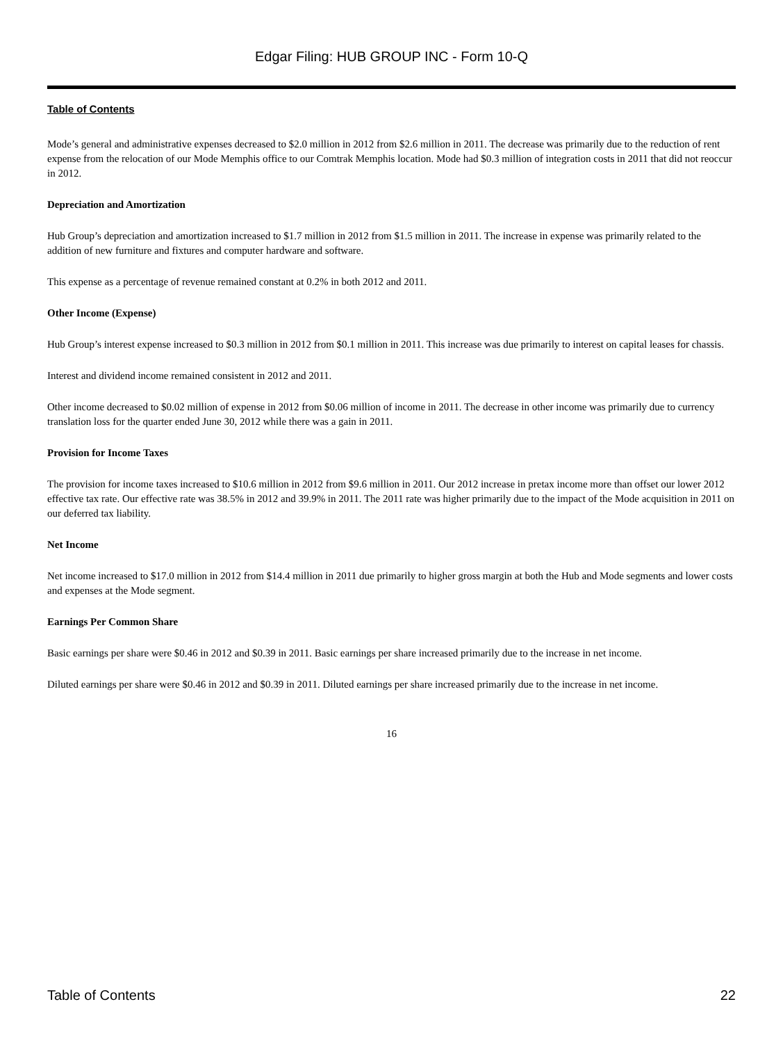Edgar Filing: HUB GROUP INC - Form 10-Q
Table of Contents
Mode’s general and administrative expenses decreased to $2.0 million in 2012 from $2.6 million in 2011. The decrease was primarily due to the reduction of rent expense from the relocation of our Mode Memphis office to our Comtrak Memphis location. Mode had $0.3 million of integration costs in 2011 that did not reoccur in 2012.
Depreciation and Amortization
Hub Group’s depreciation and amortization increased to $1.7 million in 2012 from $1.5 million in 2011. The increase in expense was primarily related to the addition of new furniture and fixtures and computer hardware and software.
This expense as a percentage of revenue remained constant at 0.2% in both 2012 and 2011.
Other Income (Expense)
Hub Group’s interest expense increased to $0.3 million in 2012 from $0.1 million in 2011. This increase was due primarily to interest on capital leases for chassis.
Interest and dividend income remained consistent in 2012 and 2011.
Other income decreased to $0.02 million of expense in 2012 from $0.06 million of income in 2011. The decrease in other income was primarily due to currency translation loss for the quarter ended June 30, 2012 while there was a gain in 2011.
Provision for Income Taxes
The provision for income taxes increased to $10.6 million in 2012 from $9.6 million in 2011. Our 2012 increase in pretax income more than offset our lower 2012 effective tax rate. Our effective rate was 38.5% in 2012 and 39.9% in 2011. The 2011 rate was higher primarily due to the impact of the Mode acquisition in 2011 on our deferred tax liability.
Net Income
Net income increased to $17.0 million in 2012 from $14.4 million in 2011 due primarily to higher gross margin at both the Hub and Mode segments and lower costs and expenses at the Mode segment.
Earnings Per Common Share
Basic earnings per share were $0.46 in 2012 and $0.39 in 2011. Basic earnings per share increased primarily due to the increase in net income.
Diluted earnings per share were $0.46 in 2012 and $0.39 in 2011. Diluted earnings per share increased primarily due to the increase in net income.
16
Table of Contents 22